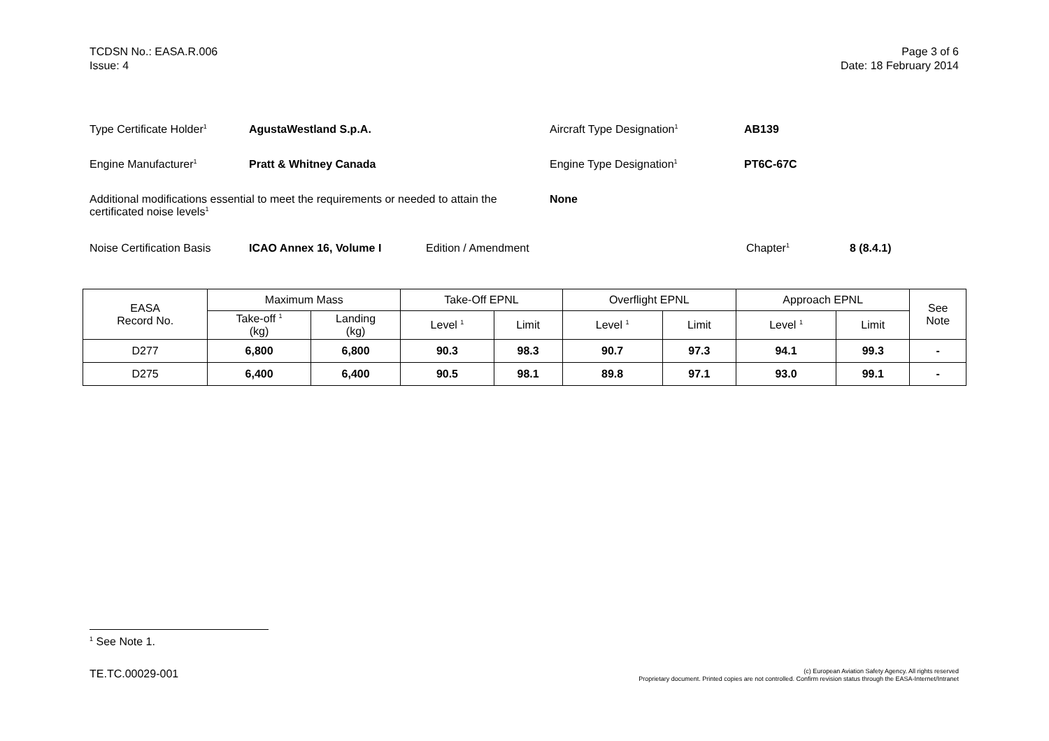TCDSN No.: EASA.R.006
Issue: 4
Page 3 of 6
Date: 18 February 2014
Type Certificate Holder<sup>1</sup>
AgustaWestland S.p.A. Aircraft Type Designation<sup>1</sup>
AB139
Engine Manufacturer<sup>1</sup>
Pratt & Whitney Canada Engine Type Designation<sup>1</sup>
PT6C-67C
Additional modifications essential to meet the requirements or needed to attain the certificated noise levels<sup>1</sup>
None
Noise Certification Basis
ICAO Annex 16, Volume I Edition / Amendment Chapter<sup>1</sup>
8 (8.4.1)
| EASA Record No. | Maximum Mass | | Take-Off EPNL | | Overflight EPNL | | Approach EPNL | | See Note |
| --- | --- | --- | --- | --- | --- | --- | --- | --- | --- |
| | Take-off <sup>1</sup> (kg) | Landing (kg) | Level <sup>1</sup> | Limit | Level <sup>1</sup> | Limit | Level <sup>1</sup> | Limit | |
| D277 | 6,800 | 6,800 | 90.3 | 98.3 | 90.7 | 97.3 | 94.1 | 99.3 | - |
| D275 | 6,400 | 6,400 | 90.5 | 98.1 | 89.8 | 97.1 | 93.0 | 99.1 | - |
<sup>1</sup> See Note 1.
TE.TC.00029-001
(c) European Aviation Safety Agency. All rights reserved
Proprietary document. Printed copies are not controlled. Confirm revision status through the EASA-Internet/Intranet